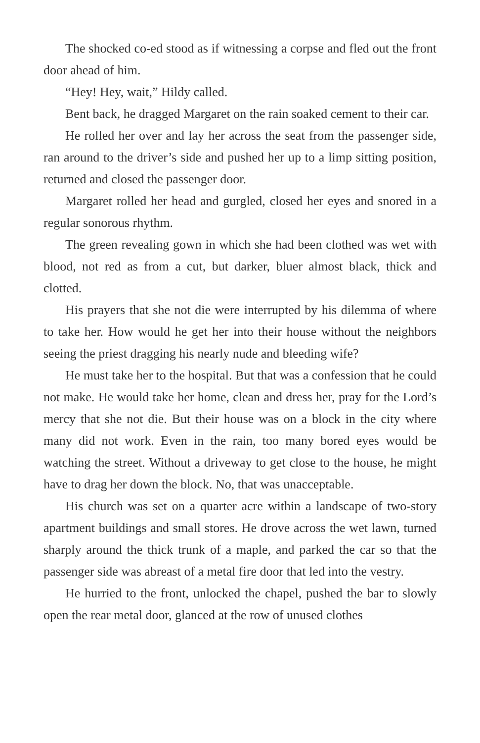The shocked co-ed stood as if witnessing a corpse and fled out the front door ahead of him.
“Hey! Hey, wait,” Hildy called.
Bent back, he dragged Margaret on the rain soaked cement to their car.
He rolled her over and lay her across the seat from the passenger side, ran around to the driver’s side and pushed her up to a limp sitting position, returned and closed the passenger door.
Margaret rolled her head and gurgled, closed her eyes and snored in a regular sonorous rhythm.
The green revealing gown in which she had been clothed was wet with blood, not red as from a cut, but darker, bluer almost black, thick and clotted.
His prayers that she not die were interrupted by his dilemma of where to take her. How would he get her into their house without the neighbors seeing the priest dragging his nearly nude and bleeding wife?
He must take her to the hospital. But that was a confession that he could not make. He would take her home, clean and dress her, pray for the Lord’s mercy that she not die. But their house was on a block in the city where many did not work. Even in the rain, too many bored eyes would be watching the street. Without a driveway to get close to the house, he might have to drag her down the block. No, that was unacceptable.
His church was set on a quarter acre within a landscape of two-story apartment buildings and small stores. He drove across the wet lawn, turned sharply around the thick trunk of a maple, and parked the car so that the passenger side was abreast of a metal fire door that led into the vestry.
He hurried to the front, unlocked the chapel, pushed the bar to slowly open the rear metal door, glanced at the row of unused clothes